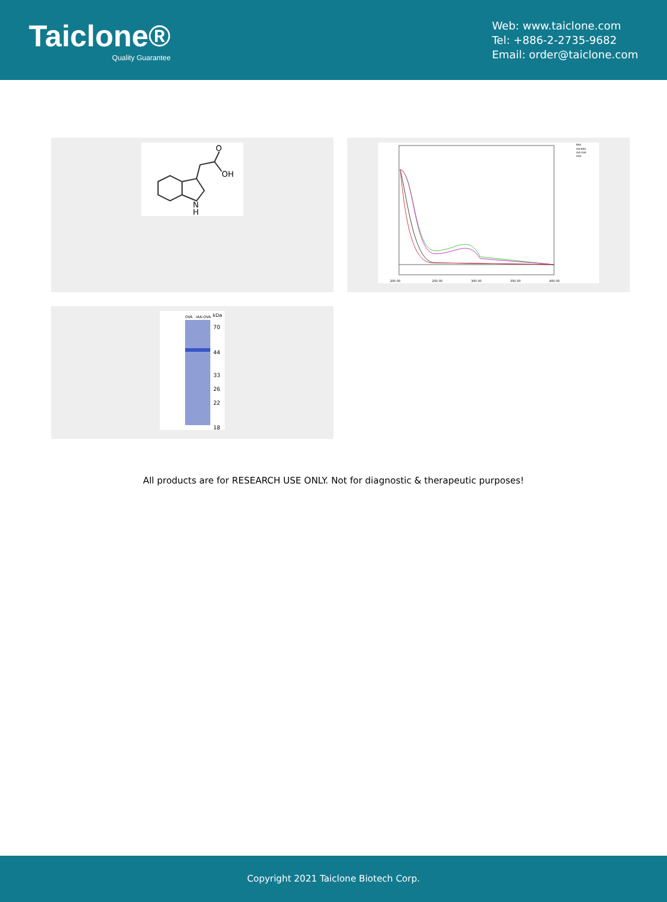Taiclone®
Quality Guarantee
Web: www.taiclone.com
Tel: +886-2-2735-9682
Email: order@taiclone.com
O
OH
N
H
200.00
250.00
300.00
350.00
400.00
BSA
IAA-BSA
IAA-OVA
OVA
OVA
IAA-OVA
kDa
70
44
33
26
22
18
All products are for RESEARCH USE ONLY. Not for diagnostic & therapeutic purposes!
Copyright 2021 Taiclone Biotech Corp.